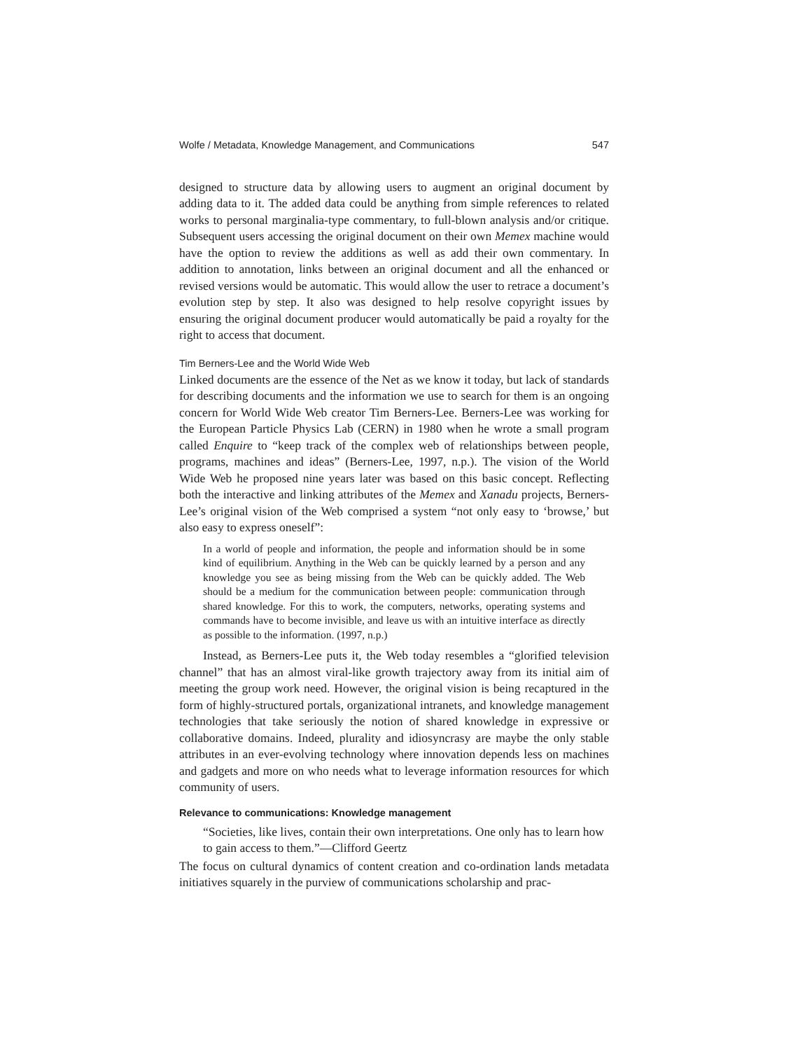Wolfe / Metadata, Knowledge Management, and Communications 547
designed to structure data by allowing users to augment an original document by adding data to it. The added data could be anything from simple references to related works to personal marginalia-type commentary, to full-blown analysis and/or critique. Subsequent users accessing the original document on their own Memex machine would have the option to review the additions as well as add their own commentary. In addition to annotation, links between an original document and all the enhanced or revised versions would be automatic. This would allow the user to retrace a document’s evolution step by step. It also was designed to help resolve copyright issues by ensuring the original document producer would automatically be paid a royalty for the right to access that document.
Tim Berners-Lee and the World Wide Web
Linked documents are the essence of the Net as we know it today, but lack of standards for describing documents and the information we use to search for them is an ongoing concern for World Wide Web creator Tim Berners-Lee. Berners-Lee was working for the European Particle Physics Lab (CERN) in 1980 when he wrote a small program called Enquire to “keep track of the complex web of relationships between people, programs, machines and ideas” (Berners-Lee, 1997, n.p.). The vision of the World Wide Web he proposed nine years later was based on this basic concept. Reflecting both the interactive and linking attributes of the Memex and Xanadu projects, Berners-Lee’s original vision of the Web comprised a system “not only easy to ‘browse,’ but also easy to express oneself”:
In a world of people and information, the people and information should be in some kind of equilibrium. Anything in the Web can be quickly learned by a person and any knowledge you see as being missing from the Web can be quickly added. The Web should be a medium for the communication between people: communication through shared knowledge. For this to work, the computers, networks, operating systems and commands have to become invisible, and leave us with an intuitive interface as directly as possible to the information. (1997, n.p.)
Instead, as Berners-Lee puts it, the Web today resembles a “glorified television channel” that has an almost viral-like growth trajectory away from its initial aim of meeting the group work need. However, the original vision is being recaptured in the form of highly-structured portals, organizational intranets, and knowledge management technologies that take seriously the notion of shared knowledge in expressive or collaborative domains. Indeed, plurality and idiosyncrasy are maybe the only stable attributes in an ever-evolving technology where innovation depends less on machines and gadgets and more on who needs what to leverage information resources for which community of users.
Relevance to communications: Knowledge management
“Societies, like lives, contain their own interpretations. One only has to learn how to gain access to them.”—Clifford Geertz
The focus on cultural dynamics of content creation and co-ordination lands metadata initiatives squarely in the purview of communications scholarship and prac-